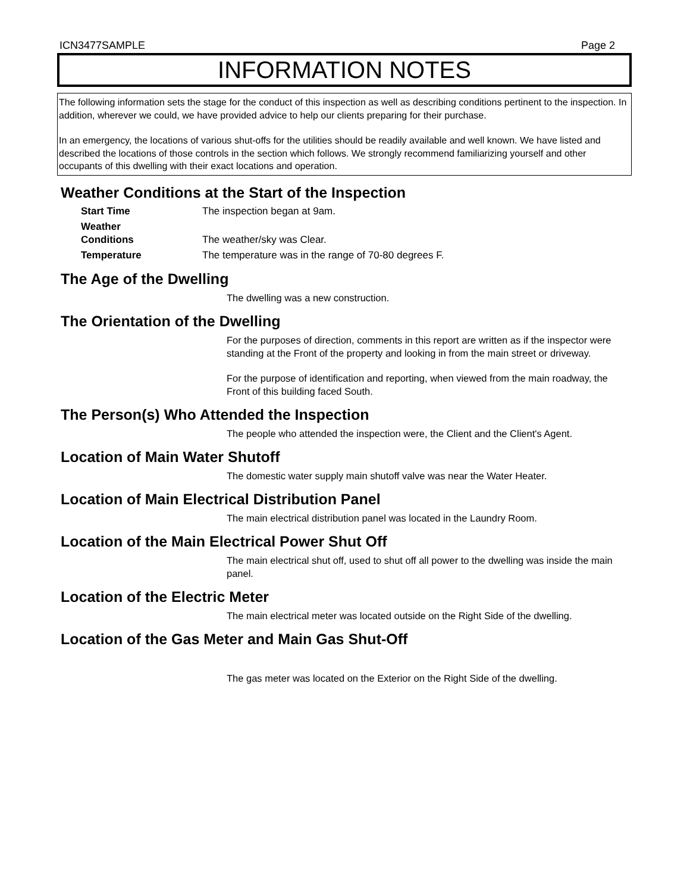ICN3477SAMPLE Page 2
INFORMATION NOTES
The following information sets the stage for the conduct of this inspection as well as describing conditions pertinent to the inspection. In addition, wherever we could, we have provided advice to help our clients preparing for their purchase.
In an emergency, the locations of various shut-offs for the utilities should be readily available and well known. We have listed and described the locations of those controls in the section which follows. We strongly recommend familiarizing yourself and other occupants of this dwelling with their exact locations and operation.
Weather Conditions at the Start of the Inspection
Start Time The inspection began at 9am.
Weather
Conditions
The weather/sky was Clear.
Temperature The temperature was in the range of 70-80 degrees F.
The Age of the Dwelling
The dwelling was a new construction.
The Orientation of the Dwelling
For the purposes of direction, comments in this report are written as if the inspector were standing at the Front of the property and looking in from the main street or driveway.
For the purpose of identification and reporting, when viewed from the main roadway, the Front of this building faced South.
The Person(s) Who Attended the Inspection
The people who attended the inspection were, the Client and the Client's Agent.
Location of Main Water Shutoff
The domestic water supply main shutoff valve was near the Water Heater.
Location of Main Electrical Distribution Panel
The main electrical distribution panel was located in the Laundry Room.
Location of the Main Electrical Power Shut Off
The main electrical shut off, used to shut off all power to the dwelling was inside the main panel.
Location of the Electric Meter
The main electrical meter was located outside on the Right Side of the dwelling.
Location of the Gas Meter and Main Gas Shut-Off
The gas meter was located on the Exterior on the Right Side of the dwelling.